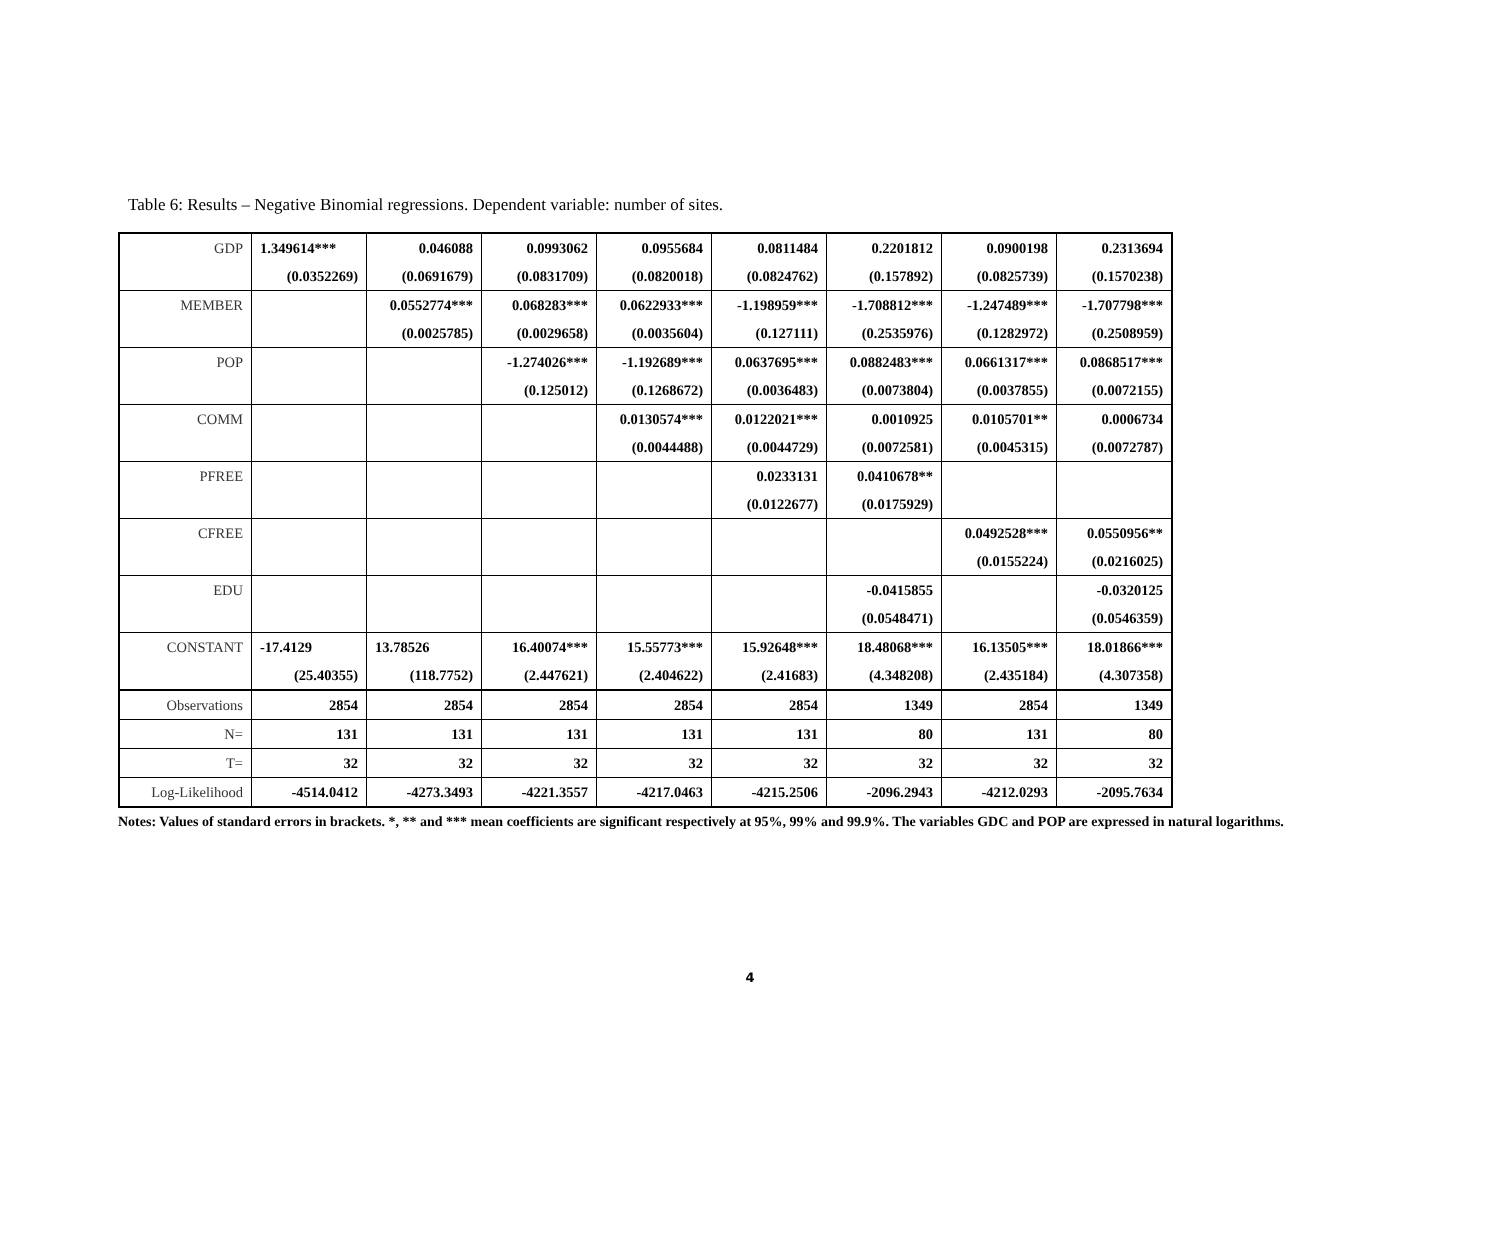Table 6: Results – Negative Binomial regressions. Dependent variable: number of sites.
| GDP | 1.349614*** | 0.046088 | 0.0993062 | 0.0955684 | 0.0811484 | 0.2201812 | 0.0900198 | 0.2313694 |
| | (0.0352269) | (0.0691679) | (0.0831709) | (0.0820018) | (0.0824762) | (0.157892) | (0.0825739) | (0.1570238) |
| MEMBER | | 0.0552774*** | 0.068283*** | 0.0622933*** | -1.198959*** | -1.708812*** | -1.247489*** | -1.707798*** |
| | | (0.0025785) | (0.0029658) | (0.0035604) | (0.127111) | (0.2535976) | (0.1282972) | (0.2508959) |
| POP | | | -1.274026*** | -1.192689*** | 0.0637695*** | 0.0882483*** | 0.0661317*** | 0.0868517*** |
| | | | (0.125012) | (0.1268672) | (0.0036483) | (0.0073804) | (0.0037855) | (0.0072155) |
| COMM | | | | 0.0130574*** | 0.0122021*** | 0.0010925 | 0.0105701** | 0.0006734 |
| | | | | (0.0044488) | (0.0044729) | (0.0072581) | (0.0045315) | (0.0072787) |
| PFREE | | | | | 0.0233131 | 0.0410678** | | |
| | | | | | (0.0122677) | (0.0175929) | | |
| CFREE | | | | | | | 0.0492528*** | 0.0550956** |
| | | | | | | | (0.0155224) | (0.0216025) |
| EDU | | | | | | -0.0415855 | | -0.0320125 |
| | | | | | | (0.0548471) | | (0.0546359) |
| CONSTANT | -17.4129 | 13.78526 | 16.40074*** | 15.55773*** | 15.92648*** | 18.48068*** | 16.13505*** | 18.01866*** |
| | (25.40355) | (118.7752) | (2.447621) | (2.404622) | (2.41683) | (4.348208) | (2.435184) | (4.307358) |
| Observations | 2854 | 2854 | 2854 | 2854 | 2854 | 1349 | 2854 | 1349 |
| N= | 131 | 131 | 131 | 131 | 131 | 80 | 131 | 80 |
| T= | 32 | 32 | 32 | 32 | 32 | 32 | 32 | 32 |
| Log-Likelihood | -4514.0412 | -4273.3493 | -4221.3557 | -4217.0463 | -4215.2506 | -2096.2943 | -4212.0293 | -2095.7634 |
Notes: Values of standard errors in brackets. *, ** and *** mean coefficients are significant respectively at 95%, 99% and 99.9%. The variables GDC and POP are expressed in natural logarithms.
4